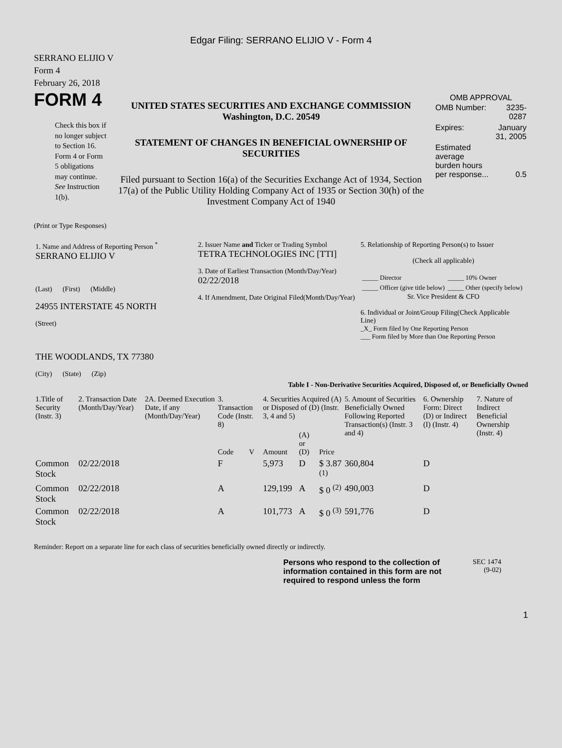Edgar Filing: SERRANO ELIJIO V - Form 4
SERRANO ELIJIO V
Form 4
February 26, 2018
FORM 4
Check this box if no longer subject to Section 16. Form 4 or Form 5 obligations may continue. See Instruction 1(b).
UNITED STATES SECURITIES AND EXCHANGE COMMISSION
Washington, D.C. 20549
STATEMENT OF CHANGES IN BENEFICIAL OWNERSHIP OF SECURITIES
Filed pursuant to Section 16(a) of the Securities Exchange Act of 1934, Section 17(a) of the Public Utility Holding Company Act of 1935 or Section 30(h) of the Investment Company Act of 1940
OMB APPROVAL
| OMB Number: | 3235-0287 |
| Expires: | January 31, 2005 |
| Estimated average burden hours per response... | 0.5 |
(Print or Type Responses)
| 1. Name and Address of Reporting Person <sup>*</sup> SERRANO ELIJIO V (Last) (First) (Middle) 24955 INTERSTATE 45 NORTH (Street) THE WOODLANDS, TX 77380 (City) (State) (Zip) | 2. Issuer Name and Ticker or Trading Symbol TETRA TECHNOLOGIES INC [TTI] 3. Date of Earliest Transaction (Month/Day/Year) 02/22/2018 4. If Amendment, Date Original Filed(Month/Day/Year) | 5. Relationship of Reporting Person(s) to Issuer (Check all applicable) / _____ Director / _____ 10% Owner / / _____ Officer (give title below) / _____ Other (specify below) / Sr. Vice President & CFO 6. Individual or Joint/Group Filing(Check Applicable Line) _X_ Form filed by One Reporting Person ___ Form filed by More than One Reporting Person |
Table I - Non-Derivative Securities Acquired, Disposed of, or Beneficially Owned
| 1.Title of Security (Instr. 3) | 2. Transaction Date (Month/Day/Year) | 2A. Deemed Execution Date, if any (Month/Day/Year) | 3. Transaction Code (Instr. 8) | | 4. Securities Acquired (A) or Disposed of (D) (Instr. 3, 4 and 5) | | | 5. Amount of Securities Beneficially Owned Following Reported Transaction(s) (Instr. 3 and 4) | 6. Ownership Form: Direct (D) or Indirect (I) (Instr. 4) | 7. Nature of Indirect Beneficial Ownership (Instr. 4) |
| --- | --- | --- | --- | --- | --- | --- | --- | --- | --- | --- |
| | | | Code | V | Amount | (A) or (D) | Price | | | |
| Common Stock | 02/22/2018 | | F | | 5,973 | D | $ 3.87 <sup>(1)</sup> | 360,804 | D | |
| Common Stock | 02/22/2018 | | A | | 129,199 | A | $ 0 <sup>(2)</sup> | 490,003 | D | |
| Common Stock | 02/22/2018 | | A | | 101,773 | A | $ 0 <sup>(3)</sup> | 591,776 | D | |
Reminder: Report on a separate line for each class of securities beneficially owned directly or indirectly.
Persons who respond to the collection of information contained in this form are not required to respond unless the form
SEC 1474
(9-02)
1